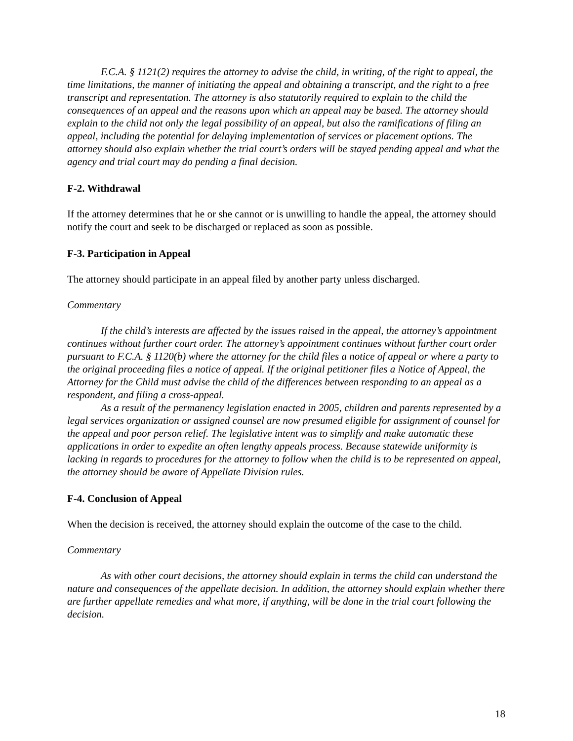F.C.A. § 1121(2) requires the attorney to advise the child, in writing, of the right to appeal, the time limitations, the manner of initiating the appeal and obtaining a transcript, and the right to a free transcript and representation. The attorney is also statutorily required to explain to the child the consequences of an appeal and the reasons upon which an appeal may be based. The attorney should explain to the child not only the legal possibility of an appeal, but also the ramifications of filing an appeal, including the potential for delaying implementation of services or placement options. The attorney should also explain whether the trial court’s orders will be stayed pending appeal and what the agency and trial court may do pending a final decision.
F-2. Withdrawal
If the attorney determines that he or she cannot or is unwilling to handle the appeal, the attorney should notify the court and seek to be discharged or replaced as soon as possible.
F-3. Participation in Appeal
The attorney should participate in an appeal filed by another party unless discharged.
Commentary
If the child’s interests are affected by the issues raised in the appeal, the attorney’s appointment continues without further court order. The attorney’s appointment continues without further court order pursuant to F.C.A. § 1120(b) where the attorney for the child files a notice of appeal or where a party to the original proceeding files a notice of appeal. If the original petitioner files a Notice of Appeal, the Attorney for the Child must advise the child of the differences between responding to an appeal as a respondent, and filing a cross-appeal.
As a result of the permanency legislation enacted in 2005, children and parents represented by a legal services organization or assigned counsel are now presumed eligible for assignment of counsel for the appeal and poor person relief. The legislative intent was to simplify and make automatic these applications in order to expedite an often lengthy appeals process. Because statewide uniformity is lacking in regards to procedures for the attorney to follow when the child is to be represented on appeal, the attorney should be aware of Appellate Division rules.
F-4. Conclusion of Appeal
When the decision is received, the attorney should explain the outcome of the case to the child.
Commentary
As with other court decisions, the attorney should explain in terms the child can understand the nature and consequences of the appellate decision. In addition, the attorney should explain whether there are further appellate remedies and what more, if anything, will be done in the trial court following the decision.
18